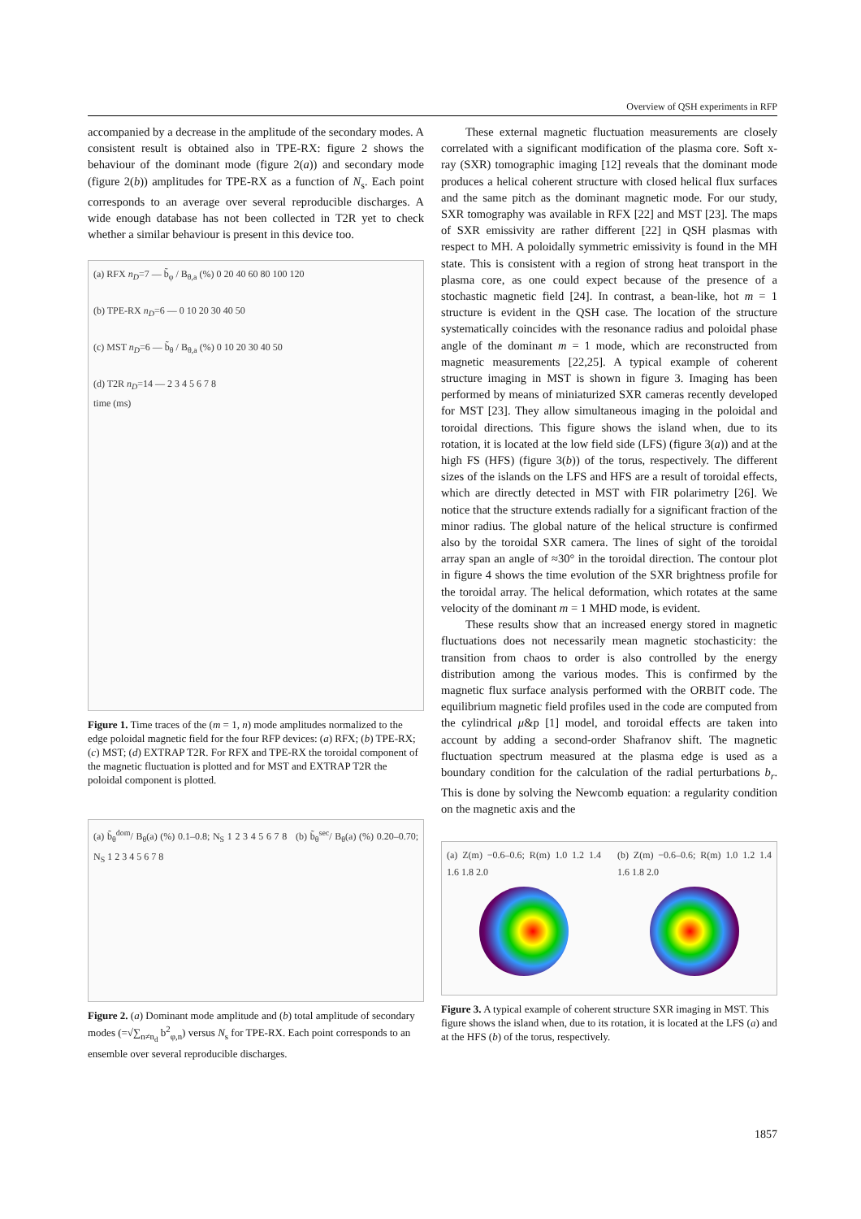Overview of QSH experiments in RFP
accompanied by a decrease in the amplitude of the secondary modes. A consistent result is obtained also in TPE-RX: figure 2 shows the behaviour of the dominant mode (figure 2(a)) and secondary mode (figure 2(b)) amplitudes for TPE-RX as a function of N<sub>s</sub>. Each point corresponds to an average over several reproducible discharges. A wide enough database has not been collected in T2R yet to check whether a similar behaviour is present in this device too.
(a) RFX n<sub>D</sub>=7 — b̃<sub>φ</sub> / B<sub>θ,a</sub> (%) 0 20 40 60 80 100 120
(b) TPE-RX n<sub>D</sub>=6 — 0 10 20 30 40 50
(c) MST n<sub>D</sub>=6 — b̃<sub>θ</sub> / B<sub>θ,a</sub> (%) 0 10 20 30 40 50
(d) T2R n<sub>D</sub>=14 — 2 3 4 5 6 7 8
time (ms)
Figure 1. Time traces of the (m = 1, n) mode amplitudes normalized to the edge poloidal magnetic field for the four RFP devices: (a) RFX; (b) TPE-RX; (c) MST; (d) EXTRAP T2R. For RFX and TPE-RX the toroidal component of the magnetic fluctuation is plotted and for MST and EXTRAP T2R the poloidal component is plotted.
(a) b̃<sub>θ</sub><sup>dom</sup>/ B<sub>θ</sub>(a) (%) 0.1–0.8; N<sub>S</sub> 1 2 3 4 5 6 7 8 (b) b̃<sub>θ</sub><sup>sec</sup>/ B<sub>θ</sub>(a) (%) 0.20–0.70; N<sub>S</sub> 1 2 3 4 5 6 7 8
Figure 2. (a) Dominant mode amplitude and (b) total amplitude of secondary modes (=√∑<sub>n≠n<sub>d</sub></sub> b<sup>2</sup><sub>φ,n</sub>) versus N<sub>s</sub> for TPE-RX. Each point corresponds to an ensemble over several reproducible discharges.
These external magnetic fluctuation measurements are closely correlated with a significant modification of the plasma core. Soft x-ray (SXR) tomographic imaging [12] reveals that the dominant mode produces a helical coherent structure with closed helical flux surfaces and the same pitch as the dominant magnetic mode. For our study, SXR tomography was available in RFX [22] and MST [23]. The maps of SXR emissivity are rather different [22] in QSH plasmas with respect to MH. A poloidally symmetric emissivity is found in the MH state. This is consistent with a region of strong heat transport in the plasma core, as one could expect because of the presence of a stochastic magnetic field [24]. In contrast, a bean-like, hot m = 1 structure is evident in the QSH case. The location of the structure systematically coincides with the resonance radius and poloidal phase angle of the dominant m = 1 mode, which are reconstructed from magnetic measurements [22,25]. A typical example of coherent structure imaging in MST is shown in figure 3. Imaging has been performed by means of miniaturized SXR cameras recently developed for MST [23]. They allow simultaneous imaging in the poloidal and toroidal directions. This figure shows the island when, due to its rotation, it is located at the low field side (LFS) (figure 3(a)) and at the high FS (HFS) (figure 3(b)) of the torus, respectively. The different sizes of the islands on the LFS and HFS are a result of toroidal effects, which are directly detected in MST with FIR polarimetry [26]. We notice that the structure extends radially for a significant fraction of the minor radius. The global nature of the helical structure is confirmed also by the toroidal SXR camera. The lines of sight of the toroidal array span an angle of ≈30° in the toroidal direction. The contour plot in figure 4 shows the time evolution of the SXR brightness profile for the toroidal array. The helical deformation, which rotates at the same velocity of the dominant m = 1 MHD mode, is evident.
These results show that an increased energy stored in magnetic fluctuations does not necessarily mean magnetic stochasticity: the transition from chaos to order is also controlled by the energy distribution among the various modes. This is confirmed by the magnetic flux surface analysis performed with the ORBIT code. The equilibrium magnetic field profiles used in the code are computed from the cylindrical μ&p [1] model, and toroidal effects are taken into account by adding a second-order Shafranov shift. The magnetic fluctuation spectrum measured at the plasma edge is used as a boundary condition for the calculation of the radial perturbations b<sub>r</sub>. This is done by solving the Newcomb equation: a regularity condition on the magnetic axis and the
(a) Z(m) −0.6–0.6; R(m) 1.0 1.2 1.4 1.6 1.8 2.0
(b) Z(m) −0.6–0.6; R(m) 1.0 1.2 1.4 1.6 1.8 2.0
Figure 3. A typical example of coherent structure SXR imaging in MST. This figure shows the island when, due to its rotation, it is located at the LFS (a) and at the HFS (b) of the torus, respectively.
1857